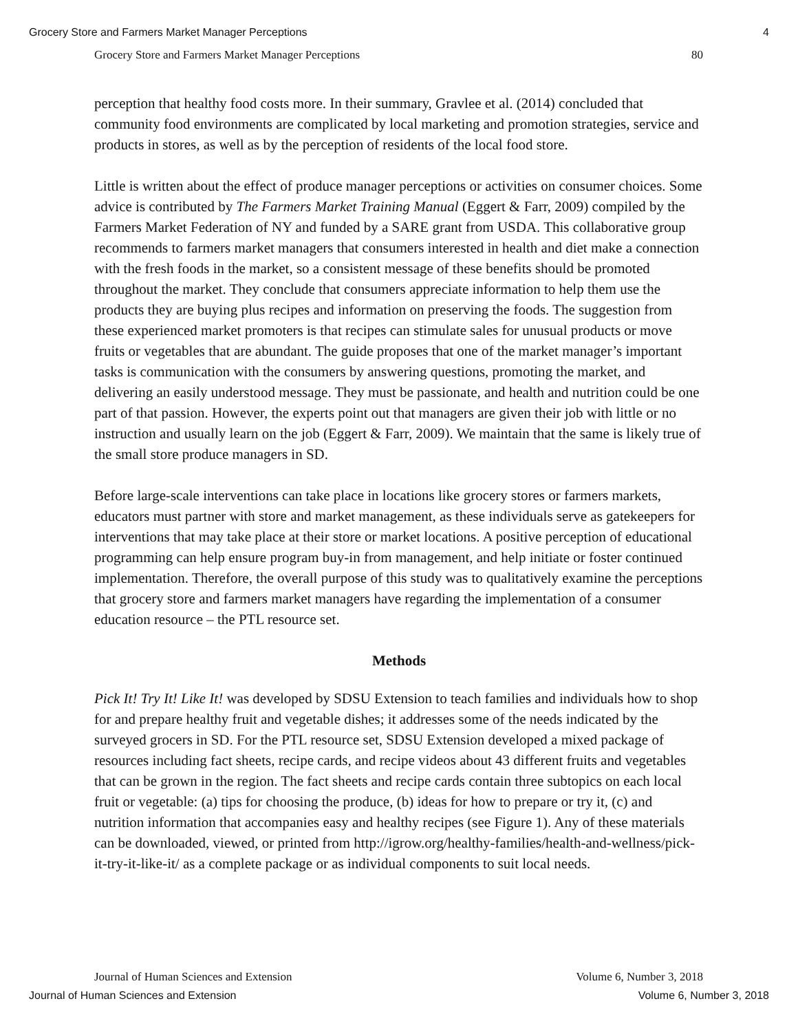Grocery Store and Farmers Market Manager Perceptions 4
Grocery Store and Farmers Market Manager Perceptions 80
perception that healthy food costs more. In their summary, Gravlee et al. (2014) concluded that community food environments are complicated by local marketing and promotion strategies, service and products in stores, as well as by the perception of residents of the local food store.
Little is written about the effect of produce manager perceptions or activities on consumer choices. Some advice is contributed by The Farmers Market Training Manual (Eggert & Farr, 2009) compiled by the Farmers Market Federation of NY and funded by a SARE grant from USDA. This collaborative group recommends to farmers market managers that consumers interested in health and diet make a connection with the fresh foods in the market, so a consistent message of these benefits should be promoted throughout the market. They conclude that consumers appreciate information to help them use the products they are buying plus recipes and information on preserving the foods. The suggestion from these experienced market promoters is that recipes can stimulate sales for unusual products or move fruits or vegetables that are abundant. The guide proposes that one of the market manager’s important tasks is communication with the consumers by answering questions, promoting the market, and delivering an easily understood message. They must be passionate, and health and nutrition could be one part of that passion. However, the experts point out that managers are given their job with little or no instruction and usually learn on the job (Eggert & Farr, 2009). We maintain that the same is likely true of the small store produce managers in SD.
Before large-scale interventions can take place in locations like grocery stores or farmers markets, educators must partner with store and market management, as these individuals serve as gatekeepers for interventions that may take place at their store or market locations. A positive perception of educational programming can help ensure program buy-in from management, and help initiate or foster continued implementation. Therefore, the overall purpose of this study was to qualitatively examine the perceptions that grocery store and farmers market managers have regarding the implementation of a consumer education resource – the PTL resource set.
Methods
Pick It! Try It! Like It! was developed by SDSU Extension to teach families and individuals how to shop for and prepare healthy fruit and vegetable dishes; it addresses some of the needs indicated by the surveyed grocers in SD. For the PTL resource set, SDSU Extension developed a mixed package of resources including fact sheets, recipe cards, and recipe videos about 43 different fruits and vegetables that can be grown in the region. The fact sheets and recipe cards contain three subtopics on each local fruit or vegetable: (a) tips for choosing the produce, (b) ideas for how to prepare or try it, (c) and nutrition information that accompanies easy and healthy recipes (see Figure 1). Any of these materials can be downloaded, viewed, or printed from http://igrow.org/healthy-families/health-and-wellness/pick-it-try-it-like-it/ as a complete package or as individual components to suit local needs.
Journal of Human Sciences and Extension Volume 6, Number 3, 2018
Journal of Human Sciences and Extension Volume 6, Number 3, 2018